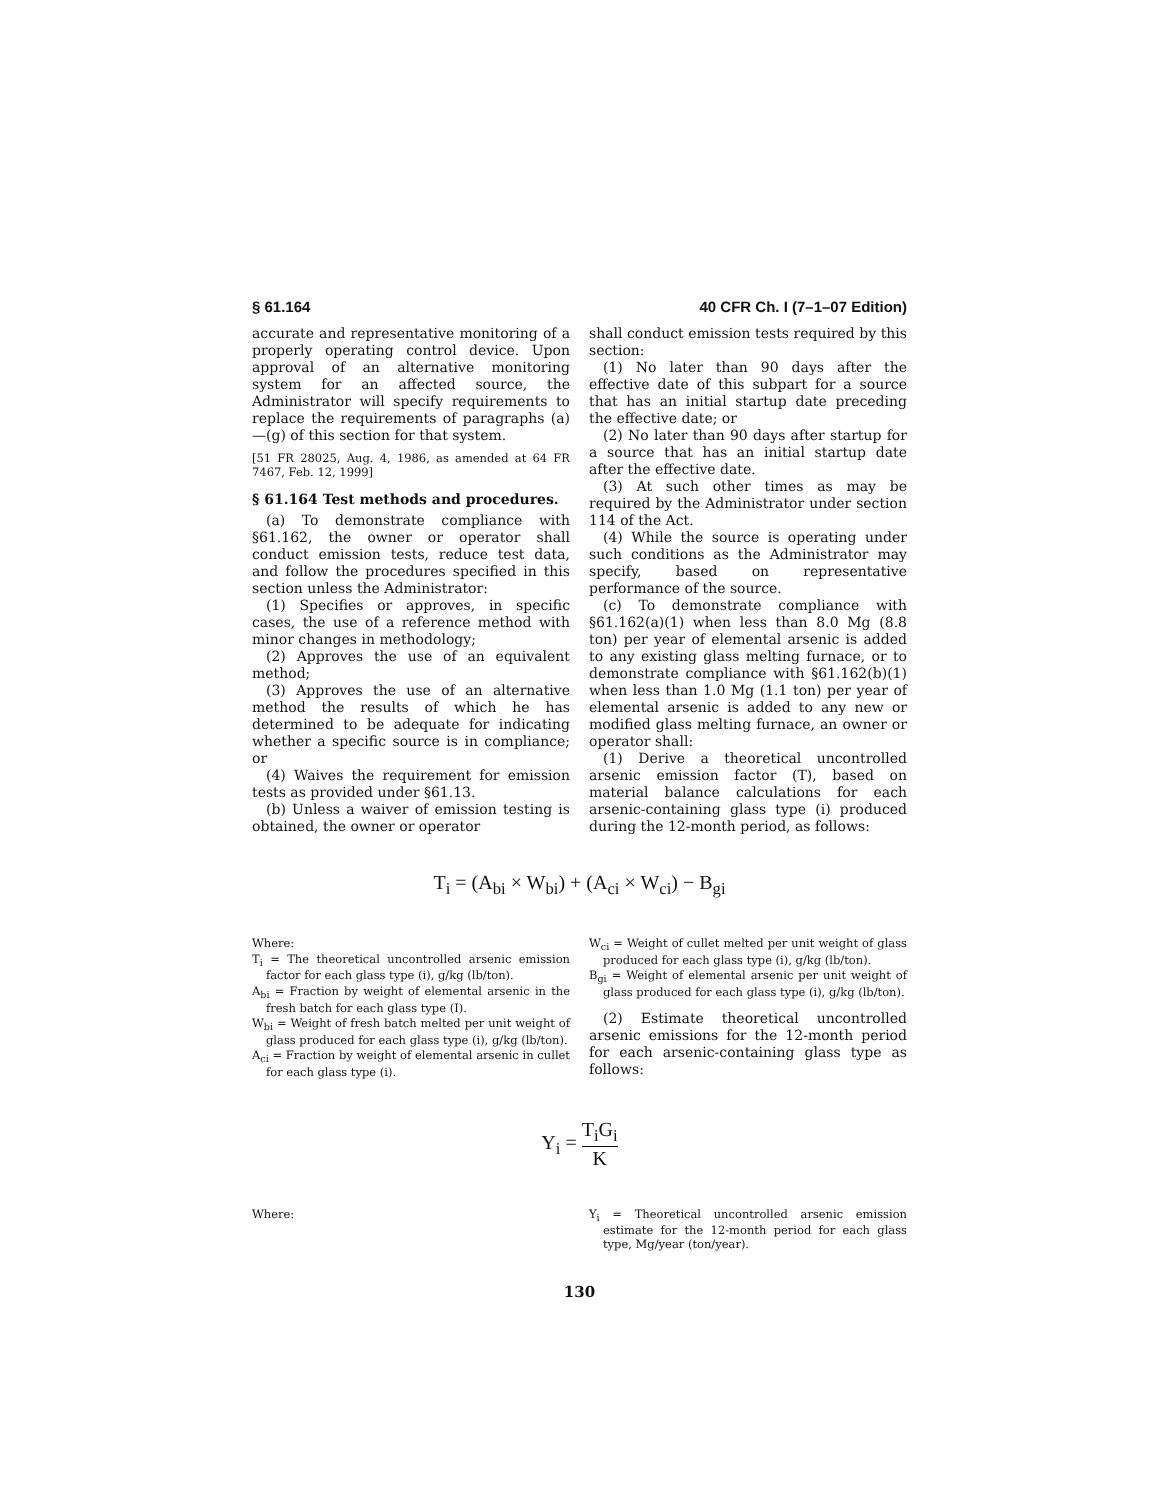§ 61.164 40 CFR Ch. I (7–1–07 Edition)
accurate and representative monitoring of a properly operating control device. Upon approval of an alternative monitoring system for an affected source, the Administrator will specify requirements to replace the requirements of paragraphs (a)—(g) of this section for that system.
[51 FR 28025, Aug. 4, 1986, as amended at 64 FR 7467, Feb. 12, 1999]
§ 61.164 Test methods and procedures.
(a) To demonstrate compliance with §61.162, the owner or operator shall conduct emission tests, reduce test data, and follow the procedures specified in this section unless the Administrator:
(1) Specifies or approves, in specific cases, the use of a reference method with minor changes in methodology;
(2) Approves the use of an equivalent method;
(3) Approves the use of an alternative method the results of which he has determined to be adequate for indicating whether a specific source is in compliance; or
(4) Waives the requirement for emission tests as provided under §61.13.
(b) Unless a waiver of emission testing is obtained, the owner or operator
shall conduct emission tests required by this section:
(1) No later than 90 days after the effective date of this subpart for a source that has an initial startup date preceding the effective date; or
(2) No later than 90 days after startup for a source that has an initial startup date after the effective date.
(3) At such other times as may be required by the Administrator under section 114 of the Act.
(4) While the source is operating under such conditions as the Administrator may specify, based on representative performance of the source.
(c) To demonstrate compliance with §61.162(a)(1) when less than 8.0 Mg (8.8 ton) per year of elemental arsenic is added to any existing glass melting furnace, or to demonstrate compliance with §61.162(b)(1) when less than 1.0 Mg (1.1 ton) per year of elemental arsenic is added to any new or modified glass melting furnace, an owner or operator shall:
(1) Derive a theoretical uncontrolled arsenic emission factor (T), based on material balance calculations for each arsenic-containing glass type (i) produced during the 12-month period, as follows:
T<sub>i</sub> = (A<sub>bi</sub> × W<sub>bi</sub>) + (A<sub>ci</sub> × W<sub>ci</sub>) − B<sub>gi</sub>
Where:
T<sub>i</sub> = The theoretical uncontrolled arsenic emission factor for each glass type (i), g/kg (lb/ton).
A<sub>bi</sub> = Fraction by weight of elemental arsenic in the fresh batch for each glass type (I).
W<sub>bi</sub> = Weight of fresh batch melted per unit weight of glass produced for each glass type (i), g/kg (lb/ton).
A<sub>ci</sub> = Fraction by weight of elemental arsenic in cullet for each glass type (i).
W<sub>ci</sub> = Weight of cullet melted per unit weight of glass produced for each glass type (i), g/kg (lb/ton).
B<sub>gi</sub> = Weight of elemental arsenic per unit weight of glass produced for each glass type (i), g/kg (lb/ton).
(2) Estimate theoretical uncontrolled arsenic emissions for the 12-month period for each arsenic-containing glass type as follows:
Y<sub>i</sub> = T<sub>i</sub>G<sub>i</sub> K
Where: Y<sub>i</sub> = Theoretical uncontrolled arsenic emission estimate for the 12-month period for each glass type, Mg/year (ton/year).
130